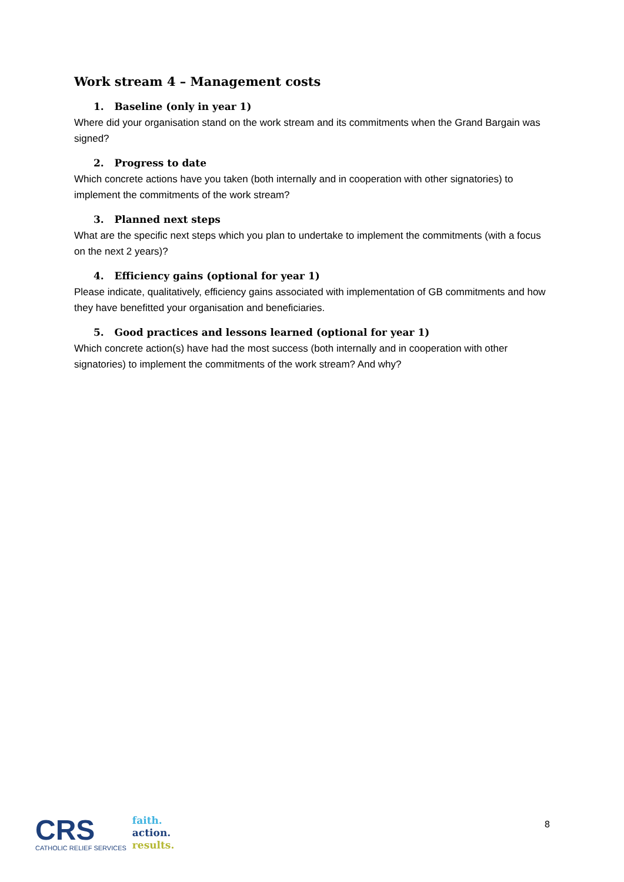Work stream 4 – Management costs
1. Baseline (only in year 1)
Where did your organisation stand on the work stream and its commitments when the Grand Bargain was signed?
2. Progress to date
Which concrete actions have you taken (both internally and in cooperation with other signatories) to implement the commitments of the work stream?
3. Planned next steps
What are the specific next steps which you plan to undertake to implement the commitments (with a focus on the next 2 years)?
4. Efficiency gains (optional for year 1)
Please indicate, qualitatively, efficiency gains associated with implementation of GB commitments and how they have benefitted your organisation and beneficiaries.
5. Good practices and lessons learned (optional for year 1)
Which concrete action(s) have had the most success (both internally and in cooperation with other signatories) to implement the commitments of the work stream? And why?
CRS
CATHOLIC RELIEF SERVICES
faith.
action.
results.
8